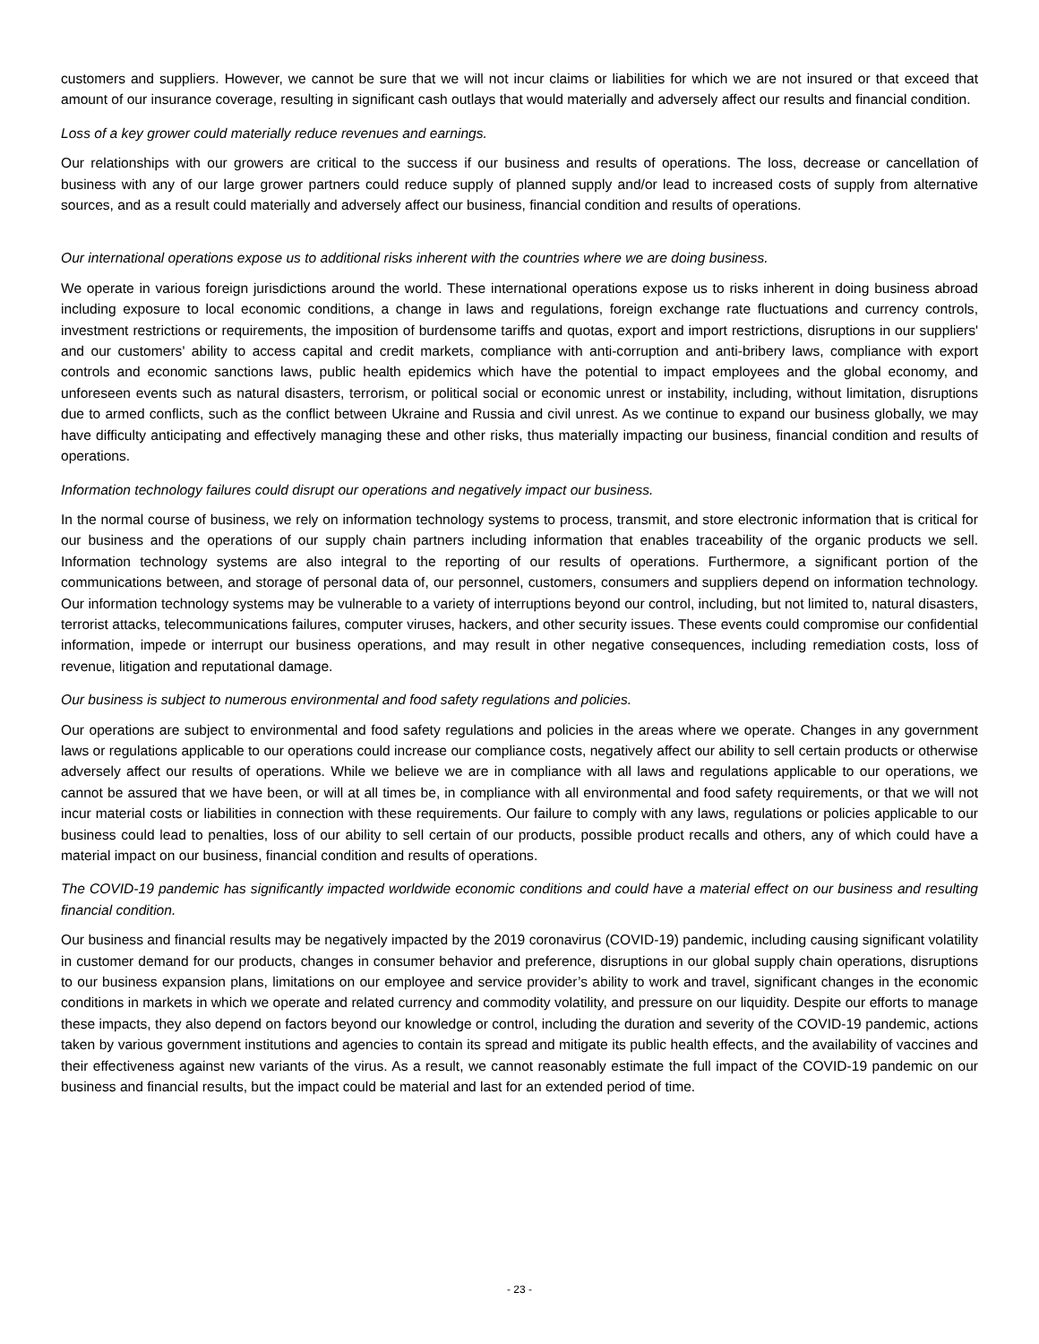customers and suppliers. However, we cannot be sure that we will not incur claims or liabilities for which we are not insured or that exceed that amount of our insurance coverage, resulting in significant cash outlays that would materially and adversely affect our results and financial condition.
Loss of a key grower could materially reduce revenues and earnings.
Our relationships with our growers are critical to the success if our business and results of operations. The loss, decrease or cancellation of business with any of our large grower partners could reduce supply of planned supply and/or lead to increased costs of supply from alternative sources, and as a result could materially and adversely affect our business, financial condition and results of operations.
Our international operations expose us to additional risks inherent with the countries where we are doing business.
We operate in various foreign jurisdictions around the world. These international operations expose us to risks inherent in doing business abroad including exposure to local economic conditions, a change in laws and regulations, foreign exchange rate fluctuations and currency controls, investment restrictions or requirements, the imposition of burdensome tariffs and quotas, export and import restrictions, disruptions in our suppliers' and our customers' ability to access capital and credit markets, compliance with anti-corruption and anti-bribery laws, compliance with export controls and economic sanctions laws, public health epidemics which have the potential to impact employees and the global economy, and unforeseen events such as natural disasters, terrorism, or political social or economic unrest or instability, including, without limitation, disruptions due to armed conflicts, such as the conflict between Ukraine and Russia and civil unrest. As we continue to expand our business globally, we may have difficulty anticipating and effectively managing these and other risks, thus materially impacting our business, financial condition and results of operations.
Information technology failures could disrupt our operations and negatively impact our business.
In the normal course of business, we rely on information technology systems to process, transmit, and store electronic information that is critical for our business and the operations of our supply chain partners including information that enables traceability of the organic products we sell. Information technology systems are also integral to the reporting of our results of operations. Furthermore, a significant portion of the communications between, and storage of personal data of, our personnel, customers, consumers and suppliers depend on information technology. Our information technology systems may be vulnerable to a variety of interruptions beyond our control, including, but not limited to, natural disasters, terrorist attacks, telecommunications failures, computer viruses, hackers, and other security issues. These events could compromise our confidential information, impede or interrupt our business operations, and may result in other negative consequences, including remediation costs, loss of revenue, litigation and reputational damage.
Our business is subject to numerous environmental and food safety regulations and policies.
Our operations are subject to environmental and food safety regulations and policies in the areas where we operate. Changes in any government laws or regulations applicable to our operations could increase our compliance costs, negatively affect our ability to sell certain products or otherwise adversely affect our results of operations. While we believe we are in compliance with all laws and regulations applicable to our operations, we cannot be assured that we have been, or will at all times be, in compliance with all environmental and food safety requirements, or that we will not incur material costs or liabilities in connection with these requirements. Our failure to comply with any laws, regulations or policies applicable to our business could lead to penalties, loss of our ability to sell certain of our products, possible product recalls and others, any of which could have a material impact on our business, financial condition and results of operations.
The COVID-19 pandemic has significantly impacted worldwide economic conditions and could have a material effect on our business and resulting financial condition.
Our business and financial results may be negatively impacted by the 2019 coronavirus (COVID-19) pandemic, including causing significant volatility in customer demand for our products, changes in consumer behavior and preference, disruptions in our global supply chain operations, disruptions to our business expansion plans, limitations on our employee and service provider’s ability to work and travel, significant changes in the economic conditions in markets in which we operate and related currency and commodity volatility, and pressure on our liquidity. Despite our efforts to manage these impacts, they also depend on factors beyond our knowledge or control, including the duration and severity of the COVID-19 pandemic, actions taken by various government institutions and agencies to contain its spread and mitigate its public health effects, and the availability of vaccines and their effectiveness against new variants of the virus. As a result, we cannot reasonably estimate the full impact of the COVID-19 pandemic on our business and financial results, but the impact could be material and last for an extended period of time.
- 23 -